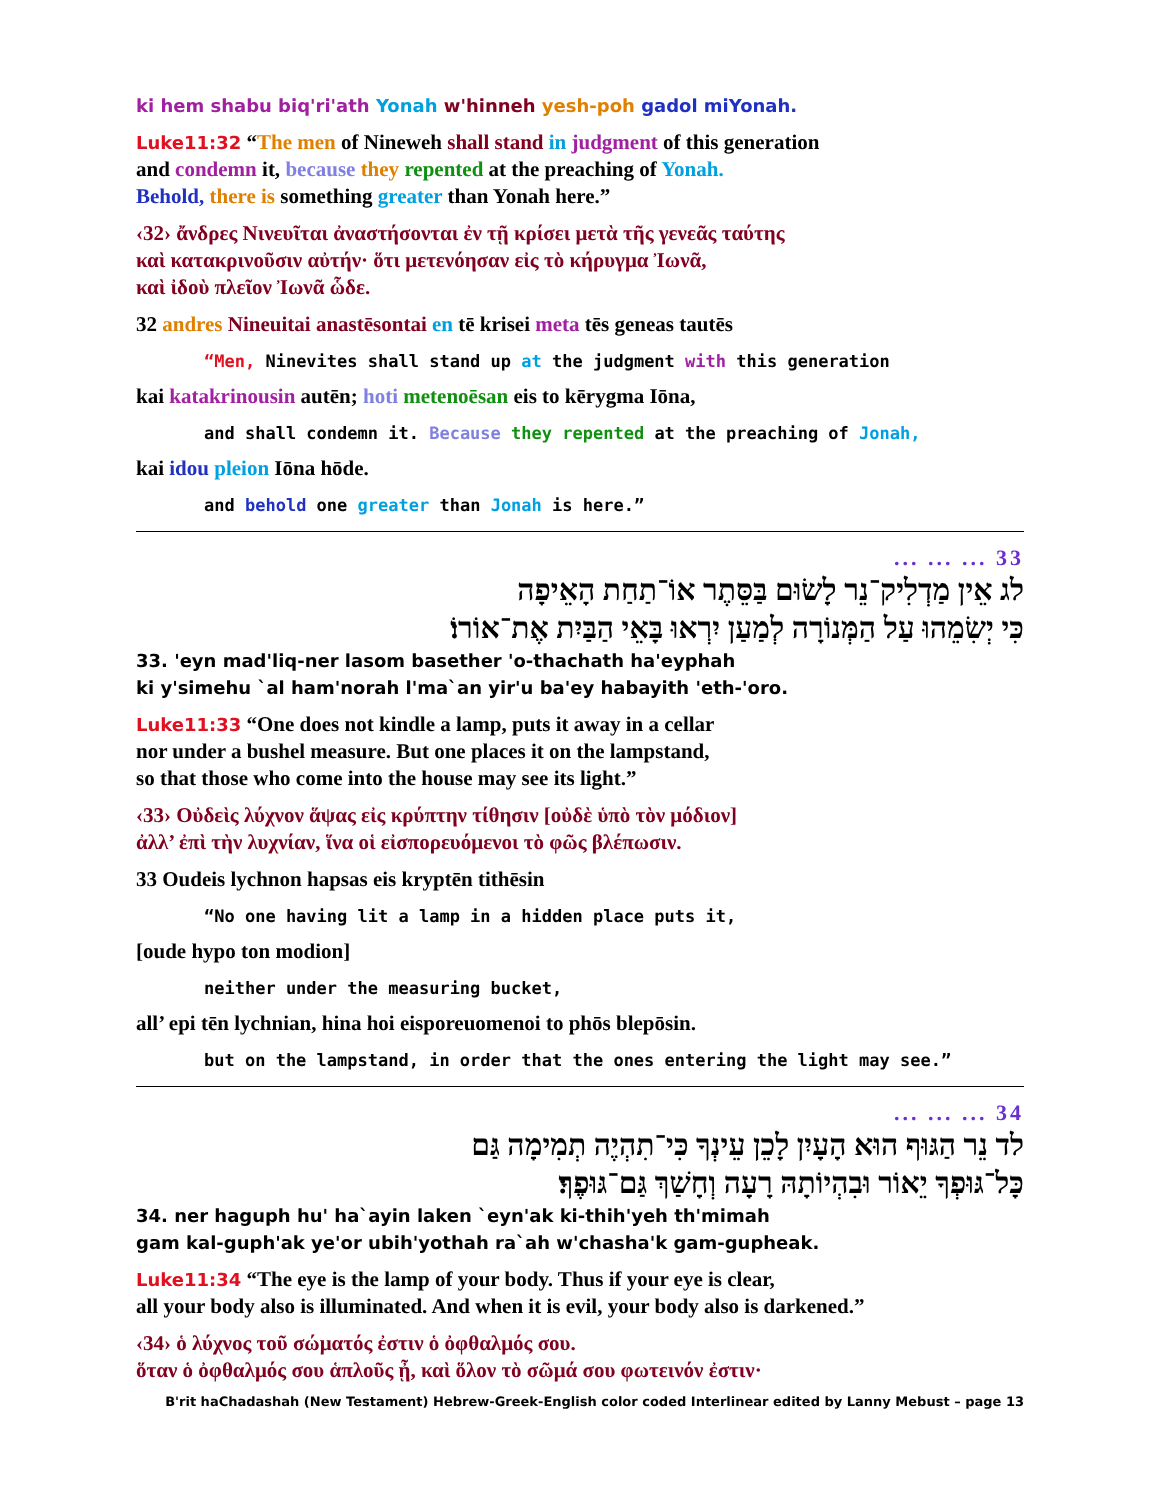ki hem shabu biq'ri'ath Yonah w'hinneh yesh-poh gadol miYonah.
Luke11:32 “The men of Nineweh shall stand in judgment of this generation
and condemn it, because they repented at the preaching of Yonah.
Behold, there is something greater than Yonah here.”
‹32› ἄνδρες Νινευῖται ἀναστήσονται ἐν τῇ κρίσει μετὰ τῆς γενεᾶς ταύτης
καὶ κατακρινοῦσιν αὐτήν· ὅτι μετενόησαν εἰς τὸ κήρυγμα Ἰωνᾶ,
καὶ ἰδοὺ πλεῖον Ἰωνᾶ ὧδε.
32 andres Nineuitai anastēsontai en tē krisei meta tēs geneas tautēs
“Men, Ninevites shall stand up at the judgment with this generation
kai katakrinousin autēn; hoti metenoēsan eis to kērygma Iōna,
and shall condemn it. Because they repented at the preaching of Jonah,
kai idou pleion Iōna hōde.
and behold one greater than Jonah is here.”
33 ... ... ...
לג אֵין מַדְלִיק־נֵר לָשׂוּם בַּסֵּתֶר אוֹ־תַחַת הָאֵיפָה
כִּי יְשִׂמֵהוּ עַל הַמְּנוֹרָה לְמַעַן יִרְאוּ בָּאֵי הַבַּיִת אֶת־אוֹרוֹ׃
33. 'eyn mad'liq-ner lasom basether 'o-thachath ha'eyphah
ki y'simehu `al ham'norah l'ma`an yir'u ba'ey habayith 'eth-'oro.
Luke11:33 “One does not kindle a lamp, puts it away in a cellar
nor under a bushel measure. But one places it on the lampstand,
so that those who come into the house may see its light.”
‹33› Οὐδεὶς λύχνον ἅψας εἰς κρύπτην τίθησιν [οὐδὲ ὑπὸ τὸν μόδιον]
ἀλλ’ ἐπὶ τὴν λυχνίαν, ἵνα οἱ εἰσπορευόμενοι τὸ φῶς βλέπωσιν.
33 Oudeis lychnon hapsas eis kryptēn tithēsin
“No one having lit a lamp in a hidden place puts it,
[oude hypo ton modion]
neither under the measuring bucket,
all’ epi tēn lychnian, hina hoi eisporeuomenoi to phōs blepōsin.
but on the lampstand, in order that the ones entering the light may see.”
34 ... ... ...
לד נֵר הַגּוּף הוּא הָעָיִן לָכֵן עֵינְךָ כִּי־תִהְיֶה תְמִימָה גַּם
כָּל־גּוּפְךָ יֵאוֹר וּבִהְיוֹתָהּ רָעָה וְחָשַׁךְ גַּם־גּוּפֶךָ׃
34. ner haguph hu' ha`ayin laken `eyn'ak ki-thih'yeh th'mimah
gam kal-guph'ak ye'or ubih'yothah ra`ah w'chasha'k gam-gupheak.
Luke11:34 “The eye is the lamp of your body. Thus if your eye is clear,
all your body also is illuminated. And when it is evil, your body also is darkened.”
‹34› ὁ λύχνος τοῦ σώματός ἐστιν ὁ ὀφθαλμός σου.
ὅταν ὁ ὀφθαλμός σου ἁπλοῦς ᾖ, καὶ ὅλον τὸ σῶμά σου φωτεινόν ἐστιν·
B'rit haChadashah (New Testament) Hebrew-Greek-English color coded Interlinear edited by Lanny Mebust – page 13